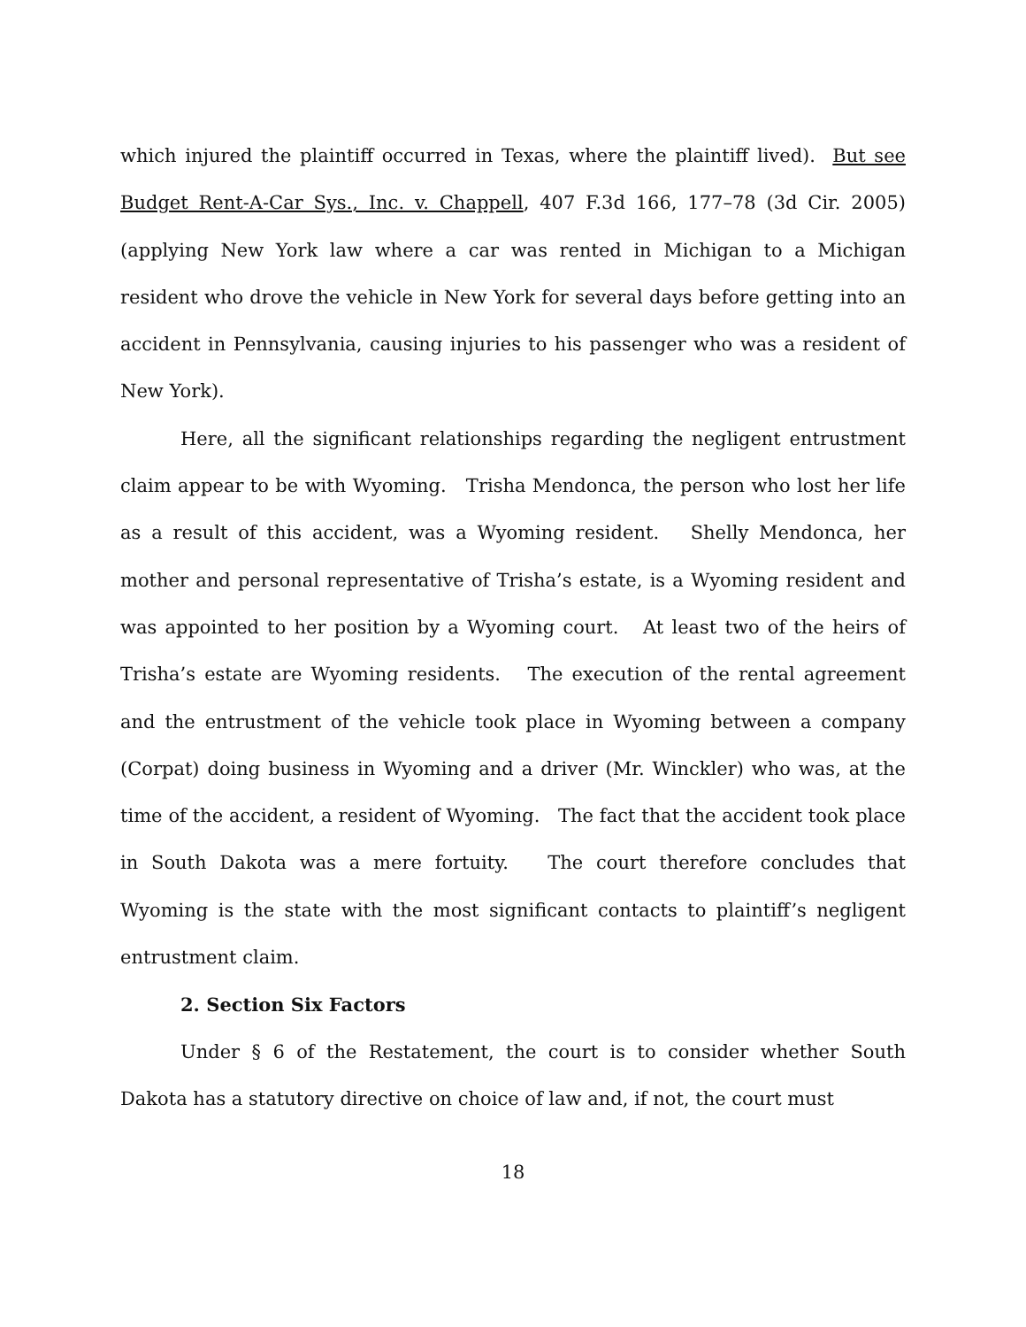which injured the plaintiff occurred in Texas, where the plaintiff lived). But see Budget Rent-A-Car Sys., Inc. v. Chappell, 407 F.3d 166, 177–78 (3d Cir. 2005) (applying New York law where a car was rented in Michigan to a Michigan resident who drove the vehicle in New York for several days before getting into an accident in Pennsylvania, causing injuries to his passenger who was a resident of New York).
Here, all the significant relationships regarding the negligent entrustment claim appear to be with Wyoming. Trisha Mendonca, the person who lost her life as a result of this accident, was a Wyoming resident. Shelly Mendonca, her mother and personal representative of Trisha’s estate, is a Wyoming resident and was appointed to her position by a Wyoming court. At least two of the heirs of Trisha’s estate are Wyoming residents. The execution of the rental agreement and the entrustment of the vehicle took place in Wyoming between a company (Corpat) doing business in Wyoming and a driver (Mr. Winckler) who was, at the time of the accident, a resident of Wyoming. The fact that the accident took place in South Dakota was a mere fortuity. The court therefore concludes that Wyoming is the state with the most significant contacts to plaintiff’s negligent entrustment claim.
2. Section Six Factors
Under § 6 of the Restatement, the court is to consider whether South Dakota has a statutory directive on choice of law and, if not, the court must
18